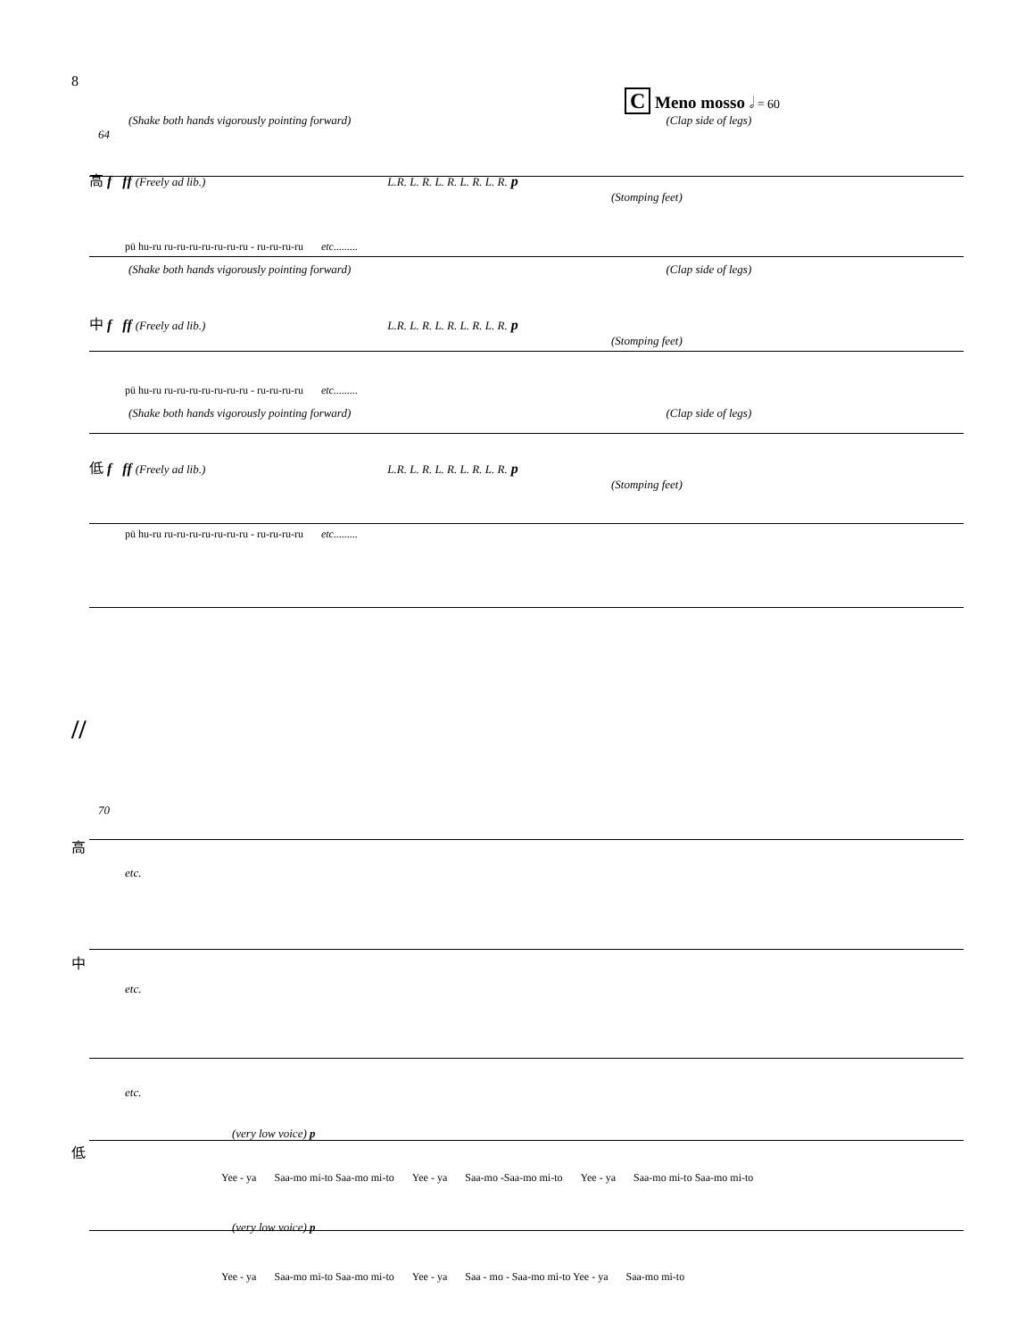8
C Meno mosso 𝅗𝅥 = 60
(Shake both hands vigorously pointing forward) (Clap side of legs)
64
高 f ff (Freely ad lib.) L.R. L. R. L. R. L. R. L. R. p
(Stomping feet)
pū hu-ru ru-ru-ru-ru-ru-ru-ru - ru-ru-ru-ru etc.........
(Shake both hands vigorously pointing forward) (Clap side of legs)
中 f ff (Freely ad lib.) L.R. L. R. L. R. L. R. L. R. p
(Stomping feet)
pū hu-ru ru-ru-ru-ru-ru-ru-ru - ru-ru-ru-ru etc.........
(Shake both hands vigorously pointing forward) (Clap side of legs)
低 f ff (Freely ad lib.) L.R. L. R. L. R. L. R. L. R. p
(Stomping feet)
pū hu-ru ru-ru-ru-ru-ru-ru-ru - ru-ru-ru-ru etc.........
//
70
高
etc.
中
etc.
etc.
(very low voice) p
低
Yee - ya Saa-mo mi-to Saa-mo mi-to Yee - ya Saa-mo -Saa-mo mi-to Yee - ya Saa-mo mi-to Saa-mo mi-to
(very low voice) p
Yee - ya Saa-mo mi-to Saa-mo mi-to Yee - ya Saa - mo - Saa-mo mi-to Yee - ya Saa-mo mi-to